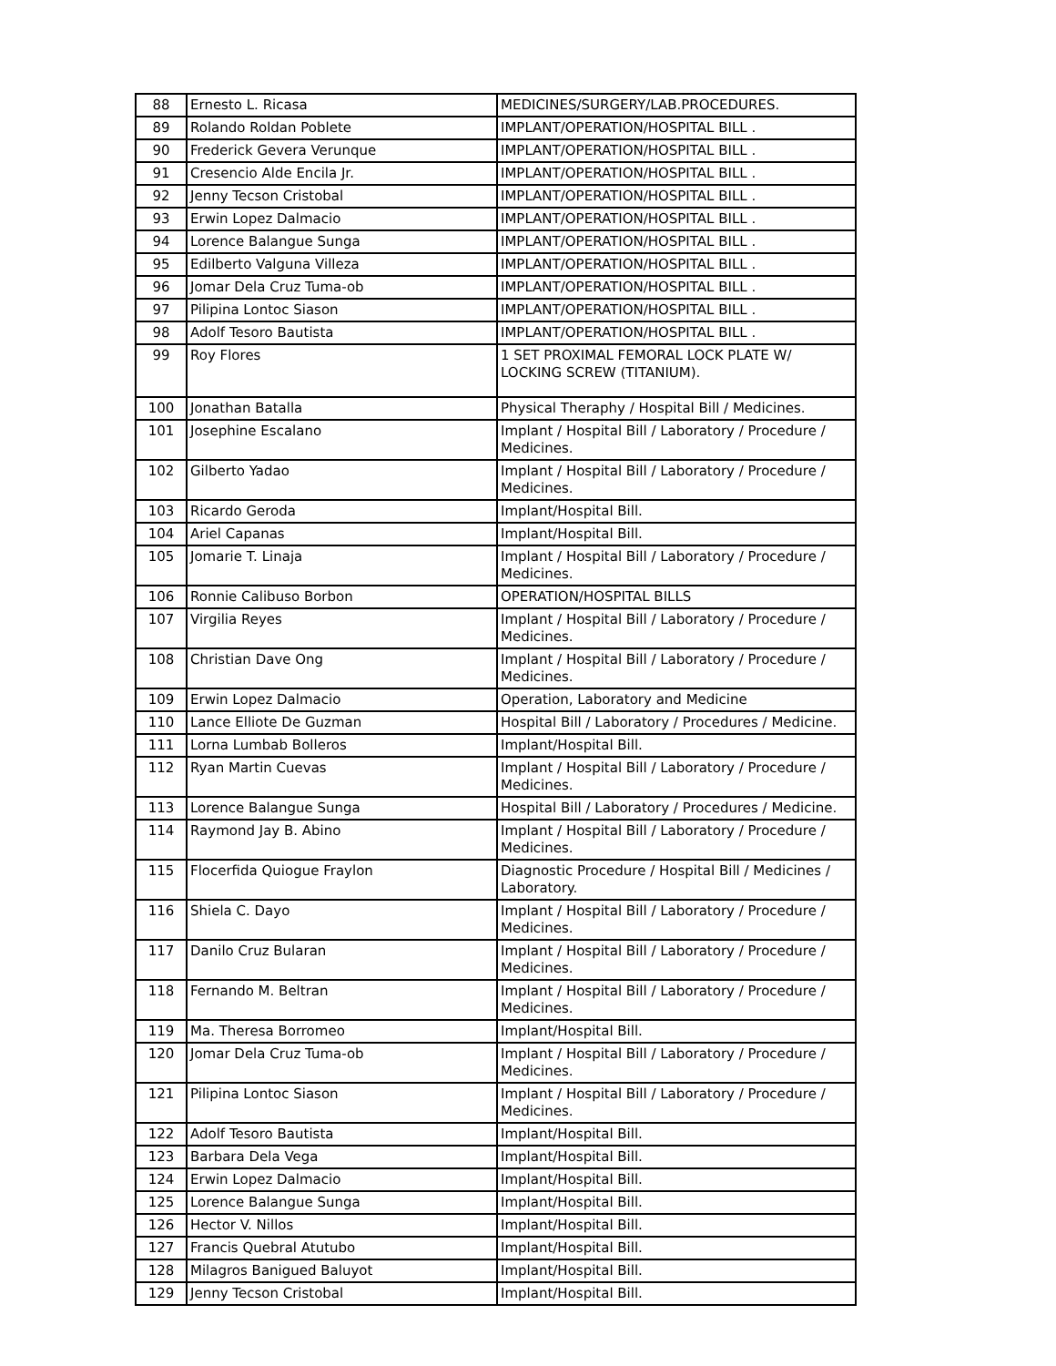| 88 | Ernesto L. Ricasa | MEDICINES/SURGERY/LAB.PROCEDURES. |
| 89 | Rolando Roldan Poblete | IMPLANT/OPERATION/HOSPITAL BILL . |
| 90 | Frederick Gevera Verunque | IMPLANT/OPERATION/HOSPITAL BILL . |
| 91 | Cresencio Alde Encila Jr. | IMPLANT/OPERATION/HOSPITAL BILL . |
| 92 | Jenny Tecson Cristobal | IMPLANT/OPERATION/HOSPITAL BILL . |
| 93 | Erwin Lopez Dalmacio | IMPLANT/OPERATION/HOSPITAL BILL . |
| 94 | Lorence Balangue Sunga | IMPLANT/OPERATION/HOSPITAL BILL . |
| 95 | Edilberto Valguna Villeza | IMPLANT/OPERATION/HOSPITAL BILL . |
| 96 | Jomar Dela Cruz Tuma-ob | IMPLANT/OPERATION/HOSPITAL BILL . |
| 97 | Pilipina Lontoc Siason | IMPLANT/OPERATION/HOSPITAL BILL . |
| 98 | Adolf Tesoro Bautista | IMPLANT/OPERATION/HOSPITAL BILL . |
| 99 | Roy Flores | 1 SET PROXIMAL FEMORAL LOCK PLATE W/ LOCKING SCREW (TITANIUM). |
| 100 | Jonathan Batalla | Physical Theraphy / Hospital Bill / Medicines. |
| 101 | Josephine Escalano | Implant / Hospital Bill / Laboratory / Procedure / Medicines. |
| 102 | Gilberto Yadao | Implant / Hospital Bill / Laboratory / Procedure / Medicines. |
| 103 | Ricardo Geroda | Implant/Hospital Bill. |
| 104 | Ariel Capanas | Implant/Hospital Bill. |
| 105 | Jomarie T. Linaja | Implant / Hospital Bill / Laboratory / Procedure / Medicines. |
| 106 | Ronnie Calibuso Borbon | OPERATION/HOSPITAL BILLS |
| 107 | Virgilia Reyes | Implant / Hospital Bill / Laboratory / Procedure / Medicines. |
| 108 | Christian Dave Ong | Implant / Hospital Bill / Laboratory / Procedure / Medicines. |
| 109 | Erwin Lopez Dalmacio | Operation, Laboratory and Medicine |
| 110 | Lance Elliote De Guzman | Hospital Bill / Laboratory / Procedures / Medicine. |
| 111 | Lorna Lumbab Bolleros | Implant/Hospital Bill. |
| 112 | Ryan Martin Cuevas | Implant / Hospital Bill / Laboratory / Procedure / Medicines. |
| 113 | Lorence Balangue Sunga | Hospital Bill / Laboratory / Procedures / Medicine. |
| 114 | Raymond Jay B. Abino | Implant / Hospital Bill / Laboratory / Procedure / Medicines. |
| 115 | Flocerfida Quiogue Fraylon | Diagnostic Procedure / Hospital Bill / Medicines / Laboratory. |
| 116 | Shiela C. Dayo | Implant / Hospital Bill / Laboratory / Procedure / Medicines. |
| 117 | Danilo Cruz Bularan | Implant / Hospital Bill / Laboratory / Procedure / Medicines. |
| 118 | Fernando M. Beltran | Implant / Hospital Bill / Laboratory / Procedure / Medicines. |
| 119 | Ma. Theresa Borromeo | Implant/Hospital Bill. |
| 120 | Jomar Dela Cruz Tuma-ob | Implant / Hospital Bill / Laboratory / Procedure / Medicines. |
| 121 | Pilipina Lontoc Siason | Implant / Hospital Bill / Laboratory / Procedure / Medicines. |
| 122 | Adolf Tesoro Bautista | Implant/Hospital Bill. |
| 123 | Barbara Dela Vega | Implant/Hospital Bill. |
| 124 | Erwin Lopez Dalmacio | Implant/Hospital Bill. |
| 125 | Lorence Balangue Sunga | Implant/Hospital Bill. |
| 126 | Hector V. Nillos | Implant/Hospital Bill. |
| 127 | Francis Quebral Atutubo | Implant/Hospital Bill. |
| 128 | Milagros Banigued Baluyot | Implant/Hospital Bill. |
| 129 | Jenny Tecson Cristobal | Implant/Hospital Bill. |